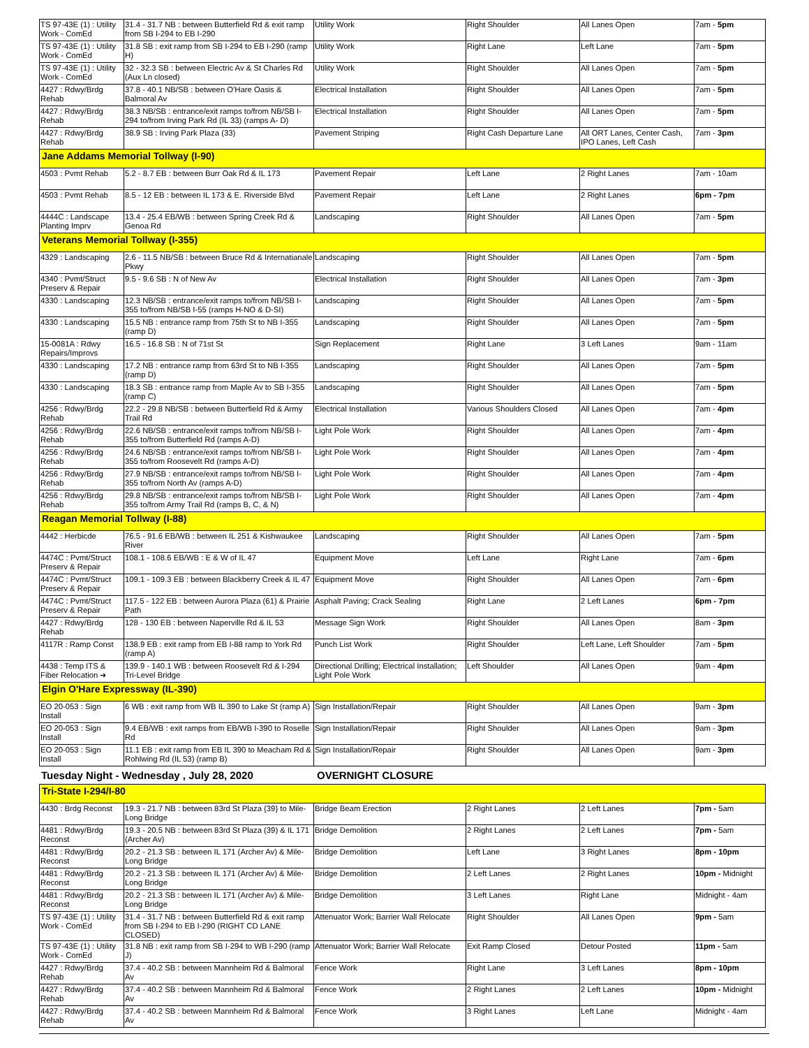| TS 97-43E (1) : Utility Work - ComEd | 31.4 - 31.7 NB : between Butterfield Rd & exit ramp from SB I-294 to EB I-290 | Utility Work | Right Shoulder | All Lanes Open | 7am - 5pm |
| TS 97-43E (1) : Utility Work - ComEd | 31.8 SB : exit ramp from SB I-294 to EB I-290 (ramp H) | Utility Work | Right Lane | Left Lane | 7am - 5pm |
| TS 97-43E (1) : Utility Work - ComEd | 32 - 32.3 SB : between Electric Av & St Charles Rd (Aux Ln closed) | Utility Work | Right Shoulder | All Lanes Open | 7am - 5pm |
| 4427 : Rdwy/Brdg Rehab | 37.8 - 40.1 NB/SB : between O'Hare Oasis & Balmoral Av | Electrical Installation | Right Shoulder | All Lanes Open | 7am - 5pm |
| 4427 : Rdwy/Brdg Rehab | 38.3 NB/SB : entrance/exit ramps to/from NB/SB I-294 to/from Irving Park Rd (IL 33) (ramps A- D) | Electrical Installation | Right Shoulder | All Lanes Open | 7am - 5pm |
| 4427 : Rdwy/Brdg Rehab | 38.9 SB : Irving Park Plaza (33) | Pavement Striping | Right Cash Departure Lane | All ORT Lanes, Center Cash, IPO Lanes, Left Cash | 7am - 3pm |
| Jane Addams Memorial Tollway (I-90) | | | | | |
| 4503 : Pvmt Rehab | 5.2 - 8.7 EB : between Burr Oak Rd & IL 173 | Pavement Repair | Left Lane | 2 Right Lanes | 7am - 10am |
| 4503 : Pvmt Rehab | 8.5 - 12 EB : between IL 173 & E. Riverside Blvd | Pavement Repair | Left Lane | 2 Right Lanes | 6pm - 7pm |
| 4444C : Landscape Planting Imprv | 13.4 - 25.4 EB/WB : between Spring Creek Rd & Genoa Rd | Landscaping | Right Shoulder | All Lanes Open | 7am - 5pm |
| Veterans Memorial Tollway (I-355) | | | | | |
| 4329 : Landscaping | 2.6 - 11.5 NB/SB : between Bruce Rd & Internatianale Pkwy | Landscaping | Right Shoulder | All Lanes Open | 7am - 5pm |
| 4340 : Pvmt/Struct Preserv & Repair | 9.5 - 9.6 SB : N of New Av | Electrical Installation | Right Shoulder | All Lanes Open | 7am - 3pm |
| 4330 : Landscaping | 12.3 NB/SB : entrance/exit ramps to/from NB/SB I-355 to/from NB/SB I-55 (ramps H-NO & D-SI) | Landscaping | Right Shoulder | All Lanes Open | 7am - 5pm |
| 4330 : Landscaping | 15.5 NB : entrance ramp from 75th St to NB I-355 (ramp D) | Landscaping | Right Shoulder | All Lanes Open | 7am - 5pm |
| 15-0081A : Rdwy Repairs/Improvs | 16.5 - 16.8 SB : N of 71st St | Sign Replacement | Right Lane | 3 Left Lanes | 9am - 11am |
| 4330 : Landscaping | 17.2 NB : entrance ramp from 63rd St to NB I-355 (ramp D) | Landscaping | Right Shoulder | All Lanes Open | 7am - 5pm |
| 4330 : Landscaping | 18.3 SB : entrance ramp from Maple Av to SB I-355 (ramp C) | Landscaping | Right Shoulder | All Lanes Open | 7am - 5pm |
| 4256 : Rdwy/Brdg Rehab | 22.2 - 29.8 NB/SB : between Butterfield Rd & Army Trail Rd | Electrical Installation | Various Shoulders Closed | All Lanes Open | 7am - 4pm |
| 4256 : Rdwy/Brdg Rehab | 22.6 NB/SB : entrance/exit ramps to/from NB/SB I-355 to/from Butterfield Rd (ramps A-D) | Light Pole Work | Right Shoulder | All Lanes Open | 7am - 4pm |
| 4256 : Rdwy/Brdg Rehab | 24.6 NB/SB : entrance/exit ramps to/from NB/SB I-355 to/from Roosevelt Rd (ramps A-D) | Light Pole Work | Right Shoulder | All Lanes Open | 7am - 4pm |
| 4256 : Rdwy/Brdg Rehab | 27.9 NB/SB : entrance/exit ramps to/from NB/SB I-355 to/from North Av (ramps A-D) | Light Pole Work | Right Shoulder | All Lanes Open | 7am - 4pm |
| 4256 : Rdwy/Brdg Rehab | 29.8 NB/SB : entrance/exit ramps to/from NB/SB I-355 to/from Army Trail Rd (ramps B, C, & N) | Light Pole Work | Right Shoulder | All Lanes Open | 7am - 4pm |
| Reagan Memorial Tollway (I-88) | | | | | |
| 4442 : Herbicde | 76.5 - 91.6 EB/WB : between IL 251 & Kishwaukee River | Landscaping | Right Shoulder | All Lanes Open | 7am - 5pm |
| 4474C : Pvmt/Struct Preserv & Repair | 108.1 - 108.6 EB/WB : E & W of IL 47 | Equipment Move | Left Lane | Right Lane | 7am - 6pm |
| 4474C : Pvmt/Struct Preserv & Repair | 109.1 - 109.3 EB : between Blackberry Creek & IL 47 | Equipment Move | Right Shoulder | All Lanes Open | 7am - 6pm |
| 4474C : Pvmt/Struct Preserv & Repair | 117.5 - 122 EB : between Aurora Plaza (61) & Prairie Path | Asphalt Paving; Crack Sealing | Right Lane | 2 Left Lanes | 6pm - 7pm |
| 4427 : Rdwy/Brdg Rehab | 128 - 130 EB : between Naperville Rd & IL 53 | Message Sign Work | Right Shoulder | All Lanes Open | 8am - 3pm |
| 4117R : Ramp Const | 138.9 EB : exit ramp from EB I-88 ramp to York Rd (ramp A) | Punch List Work | Right Shoulder | Left Lane, Left Shoulder | 7am - 5pm |
| 4438 : Temp ITS & Fiber Relocation ➔ | 139.9 - 140.1 WB : between Roosevelt Rd & I-294 Tri-Level Bridge | Directional Drilling; Electrical Installation; Light Pole Work | Left Shoulder | All Lanes Open | 9am - 4pm |
| Elgin O'Hare Expressway (IL-390) | | | | | |
| EO 20-053 : Sign Install | 6 WB : exit ramp from WB IL 390 to Lake St (ramp A) | Sign Installation/Repair | Right Shoulder | All Lanes Open | 9am - 3pm |
| EO 20-053 : Sign Install | 9.4 EB/WB : exit ramps from EB/WB I-390 to Roselle Rd | Sign Installation/Repair | Right Shoulder | All Lanes Open | 9am - 3pm |
| EO 20-053 : Sign Install | 11.1 EB : exit ramp from EB IL 390 to Meacham Rd & Rohlwing Rd (IL 53) (ramp B) | Sign Installation/Repair | Right Shoulder | All Lanes Open | 9am - 3pm |
Tuesday Night - Wednesday , July 28, 2020 OVERNIGHT CLOSURE
| Tri-State I-294/I-80 | | | | | |
| 4430 : Brdg Reconst | 19.3 - 21.7 NB : between 83rd St Plaza {39} to Mile-Long Bridge | Bridge Beam Erection | 2 Right Lanes | 2 Left Lanes | 7pm - 5am |
| 4481 : Rdwy/Brdg Reconst | 19.3 - 20.5 NB : between 83rd St Plaza (39) & IL 171 (Archer Av) | Bridge Demolition | 2 Right Lanes | 2 Left Lanes | 7pm - 5am |
| 4481 : Rdwy/Brdg Reconst | 20.2 - 21.3 SB : between IL 171 (Archer Av) & Mile-Long Bridge | Bridge Demolition | Left Lane | 3 Right Lanes | 8pm - 10pm |
| 4481 : Rdwy/Brdg Reconst | 20.2 - 21.3 SB : between IL 171 (Archer Av) & Mile-Long Bridge | Bridge Demolition | 2 Left Lanes | 2 Right Lanes | 10pm - Midnight |
| 4481 : Rdwy/Brdg Reconst | 20.2 - 21.3 SB : between IL 171 (Archer Av) & Mile-Long Bridge | Bridge Demolition | 3 Left Lanes | Right Lane | Midnight - 4am |
| TS 97-43E (1) : Utility Work - ComEd | 31.4 - 31.7 NB : between Butterfield Rd & exit ramp from SB I-294 to EB I-290 (RIGHT CD LANE CLOSED) | Attenuator Work; Barrier Wall Relocate | Right Shoulder | All Lanes Open | 9pm - 5am |
| TS 97-43E (1) : Utility Work - ComEd | 31.8 NB : exit ramp from SB I-294 to WB I-290 (ramp J) | Attenuator Work; Barrier Wall Relocate | Exit Ramp Closed | Detour Posted | 11pm - 5am |
| 4427 : Rdwy/Brdg Rehab | 37.4 - 40.2 SB : between Mannheim Rd & Balmoral Av | Fence Work | Right Lane | 3 Left Lanes | 8pm - 10pm |
| 4427 : Rdwy/Brdg Rehab | 37.4 - 40.2 SB : between Mannheim Rd & Balmoral Av | Fence Work | 2 Right Lanes | 2 Left Lanes | 10pm - Midnight |
| 4427 : Rdwy/Brdg Rehab | 37.4 - 40.2 SB : between Mannheim Rd & Balmoral Av | Fence Work | 3 Right Lanes | Left Lane | Midnight - 4am |